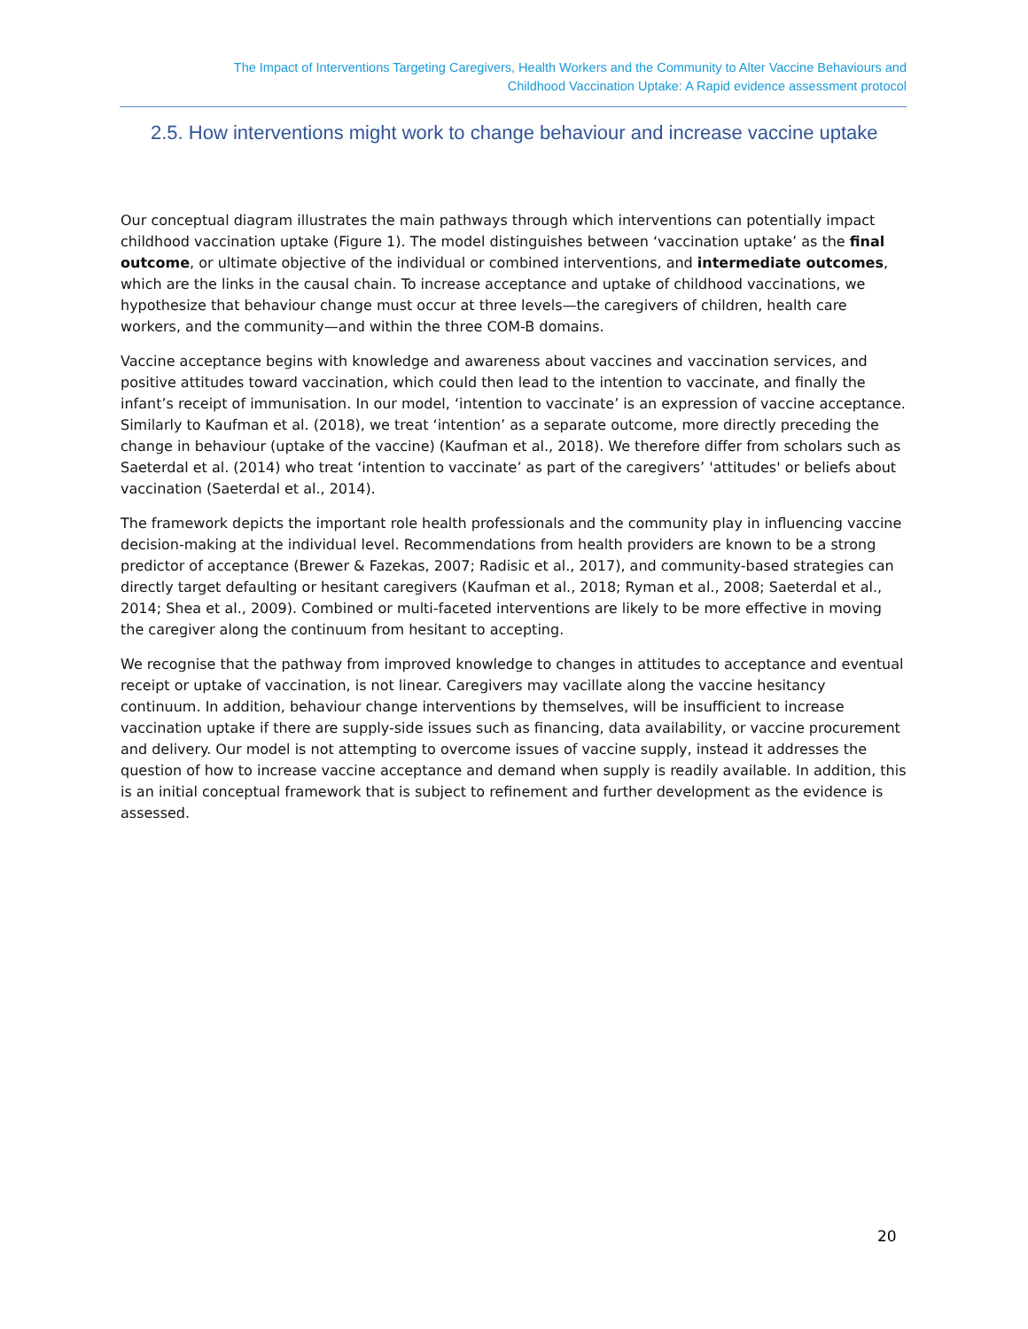The Impact of Interventions Targeting Caregivers, Health Workers and the Community to Alter Vaccine Behaviours and
Childhood Vaccination Uptake: A Rapid evidence assessment protocol
2.5. How interventions might work to change behaviour and increase vaccine uptake
Our conceptual diagram illustrates the main pathways through which interventions can potentially impact childhood vaccination uptake (Figure 1). The model distinguishes between ‘vaccination uptake’ as the final outcome, or ultimate objective of the individual or combined interventions, and intermediate outcomes, which are the links in the causal chain. To increase acceptance and uptake of childhood vaccinations, we hypothesize that behaviour change must occur at three levels—the caregivers of children, health care workers, and the community—and within the three COM-B domains.
Vaccine acceptance begins with knowledge and awareness about vaccines and vaccination services, and positive attitudes toward vaccination, which could then lead to the intention to vaccinate, and finally the infant’s receipt of immunisation. In our model, ‘intention to vaccinate’ is an expression of vaccine acceptance. Similarly to Kaufman et al. (2018), we treat ‘intention’ as a separate outcome, more directly preceding the change in behaviour (uptake of the vaccine) (Kaufman et al., 2018). We therefore differ from scholars such as Saeterdal et al. (2014) who treat ‘intention to vaccinate’ as part of the caregivers’ 'attitudes' or beliefs about vaccination (Saeterdal et al., 2014).
The framework depicts the important role health professionals and the community play in influencing vaccine decision-making at the individual level. Recommendations from health providers are known to be a strong predictor of acceptance (Brewer & Fazekas, 2007; Radisic et al., 2017), and community-based strategies can directly target defaulting or hesitant caregivers (Kaufman et al., 2018; Ryman et al., 2008; Saeterdal et al., 2014; Shea et al., 2009). Combined or multi-faceted interventions are likely to be more effective in moving the caregiver along the continuum from hesitant to accepting.
We recognise that the pathway from improved knowledge to changes in attitudes to acceptance and eventual receipt or uptake of vaccination, is not linear. Caregivers may vacillate along the vaccine hesitancy continuum. In addition, behaviour change interventions by themselves, will be insufficient to increase vaccination uptake if there are supply-side issues such as financing, data availability, or vaccine procurement and delivery. Our model is not attempting to overcome issues of vaccine supply, instead it addresses the question of how to increase vaccine acceptance and demand when supply is readily available. In addition, this is an initial conceptual framework that is subject to refinement and further development as the evidence is assessed.
20